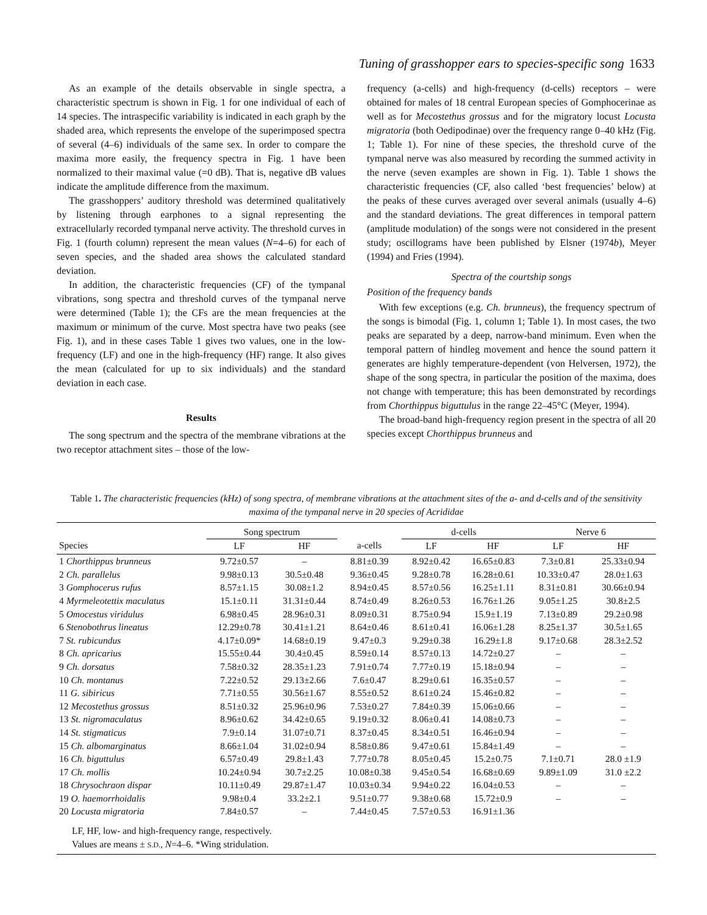Tuning of grasshopper ears to species-specific song 1633
As an example of the details observable in single spectra, a characteristic spectrum is shown in Fig. 1 for one individual of each of 14 species. The intraspecific variability is indicated in each graph by the shaded area, which represents the envelope of the superimposed spectra of several (4–6) individuals of the same sex. In order to compare the maxima more easily, the frequency spectra in Fig. 1 have been normalized to their maximal value (=0 dB). That is, negative dB values indicate the amplitude difference from the maximum.
The grasshoppers’ auditory threshold was determined qualitatively by listening through earphones to a signal representing the extracellularly recorded tympanal nerve activity. The threshold curves in Fig. 1 (fourth column) represent the mean values (N=4–6) for each of seven species, and the shaded area shows the calculated standard deviation.
In addition, the characteristic frequencies (CF) of the tympanal vibrations, song spectra and threshold curves of the tympanal nerve were determined (Table 1); the CFs are the mean frequencies at the maximum or minimum of the curve. Most spectra have two peaks (see Fig. 1), and in these cases Table 1 gives two values, one in the low-frequency (LF) and one in the high-frequency (HF) range. It also gives the mean (calculated for up to six individuals) and the standard deviation in each case.
Results
The song spectrum and the spectra of the membrane vibrations at the two receptor attachment sites – those of the low-
frequency (a-cells) and high-frequency (d-cells) receptors – were obtained for males of 18 central European species of Gomphocerinae as well as for Mecostethus grossus and for the migratory locust Locusta migratoria (both Oedipodinae) over the frequency range 0–40 kHz (Fig. 1; Table 1). For nine of these species, the threshold curve of the tympanal nerve was also measured by recording the summed activity in the nerve (seven examples are shown in Fig. 1). Table 1 shows the characteristic frequencies (CF, also called ‘best frequencies’ below) at the peaks of these curves averaged over several animals (usually 4–6) and the standard deviations. The great differences in temporal pattern (amplitude modulation) of the songs were not considered in the present study; oscillograms have been published by Elsner (1974b), Meyer (1994) and Fries (1994).
Spectra of the courtship songs
Position of the frequency bands
With few exceptions (e.g. Ch. brunneus), the frequency spectrum of the songs is bimodal (Fig. 1, column 1; Table 1). In most cases, the two peaks are separated by a deep, narrow-band minimum. Even when the temporal pattern of hindleg movement and hence the sound pattern it generates are highly temperature-dependent (von Helversen, 1972), the shape of the song spectra, in particular the position of the maxima, does not change with temperature; this has been demonstrated by recordings from Chorthippus biguttulus in the range 22–45°C (Meyer, 1994).
The broad-band high-frequency region present in the spectra of all 20 species except Chorthippus brunneus and
Table 1. The characteristic frequencies (kHz) of song spectra, of membrane vibrations at the attachment sites of the a- and d-cells and of the sensitivity maxima of the tympanal nerve in 20 species of Acrididae
| | Song spectrum | | | d-cells | | Nerve 6 | |
| --- | --- | --- | --- | --- | --- | --- | --- |
| Species | LF | HF | a-cells | LF | HF | LF | HF |
| 1 Chorthippus brunneus | 9.72±0.57 | – | 8.81±0.39 | 8.92±0.42 | 16.65±0.83 | 7.3±0.81 | 25.33±0.94 |
| 2 Ch. parallelus | 9.98±0.13 | 30.5±0.48 | 9.36±0.45 | 9.28±0.78 | 16.28±0.61 | 10.33±0.47 | 28.0±1.63 |
| 3 Gomphocerus rufus | 8.57±1.15 | 30.08±1.2 | 8.94±0.45 | 8.57±0.56 | 16.25±1.11 | 8.31±0.81 | 30.66±0.94 |
| 4 Myrmeleotettix maculatus | 15.1±0.11 | 31.31±0.44 | 8.74±0.49 | 8.26±0.53 | 16.76±1.26 | 9.05±1.25 | 30.8±2.5 |
| 5 Omocestus viridulus | 6.98±0.45 | 28.96±0.31 | 8.09±0.31 | 8.75±0.94 | 15.9±1.19 | 7.13±0.89 | 29.2±0.98 |
| 6 Stenobothrus lineatus | 12.29±0.78 | 30.41±1.21 | 8.64±0.46 | 8.61±0.41 | 16.06±1.28 | 8.25±1.37 | 30.5±1.65 |
| 7 St. rubicundus | 4.17±0.09* | 14.68±0.19 | 9.47±0.3 | 9.29±0.38 | 16.29±1.8 | 9.17±0.68 | 28.3±2.52 |
| 8 Ch. apricarius | 15.55±0.44 | 30.4±0.45 | 8.59±0.14 | 8.57±0.13 | 14.72±0.27 | – | – |
| 9 Ch. dorsatus | 7.58±0.32 | 28.35±1.23 | 7.91±0.74 | 7.77±0.19 | 15.18±0.94 | – | – |
| 10 Ch. montanus | 7.22±0.52 | 29.13±2.66 | 7.6±0.47 | 8.29±0.61 | 16.35±0.57 | – | – |
| 11 G. sibiricus | 7.71±0.55 | 30.56±1.67 | 8.55±0.52 | 8.61±0.24 | 15.46±0.82 | – | – |
| 12 Mecostethus grossus | 8.51±0.32 | 25.96±0.96 | 7.53±0.27 | 7.84±0.39 | 15.06±0.66 | – | – |
| 13 St. nigromaculatus | 8.96±0.62 | 34.42±0.65 | 9.19±0.32 | 8.06±0.41 | 14.08±0.73 | – | – |
| 14 St. stigmaticus | 7.9±0.14 | 31.07±0.71 | 8.37±0.45 | 8.34±0.51 | 16.46±0.94 | – | – |
| 15 Ch. albomarginatus | 8.66±1.04 | 31.02±0.94 | 8.58±0.86 | 9.47±0.61 | 15.84±1.49 | – | – |
| 16 Ch. biguttulus | 6.57±0.49 | 29.8±1.43 | 7.77±0.78 | 8.05±0.45 | 15.2±0.75 | 7.1±0.71 | 28.0 ±1.9 |
| 17 Ch. mollis | 10.24±0.94 | 30.7±2.25 | 10.08±0.38 | 9.45±0.54 | 16.68±0.69 | 9.89±1.09 | 31.0 ±2.2 |
| 18 Chrysochraon dispar | 10.11±0.49 | 29.87±1.47 | 10.03±0.34 | 9.94±0.22 | 16.04±0.53 | – | – |
| 19 O. haemorrhoidalis | 9.98±0.4 | 33.2±2.1 | 9.51±0.77 | 9.38±0.68 | 15.72±0.9 | – | – |
| 20 Locusta migratoria | 7.84±0.57 | – | 7.44±0.45 | 7.57±0.53 | 16.91±1.36 | | |
LF, HF, low- and high-frequency range, respectively.
Values are means ± S.D., N=4–6. *Wing stridulation.